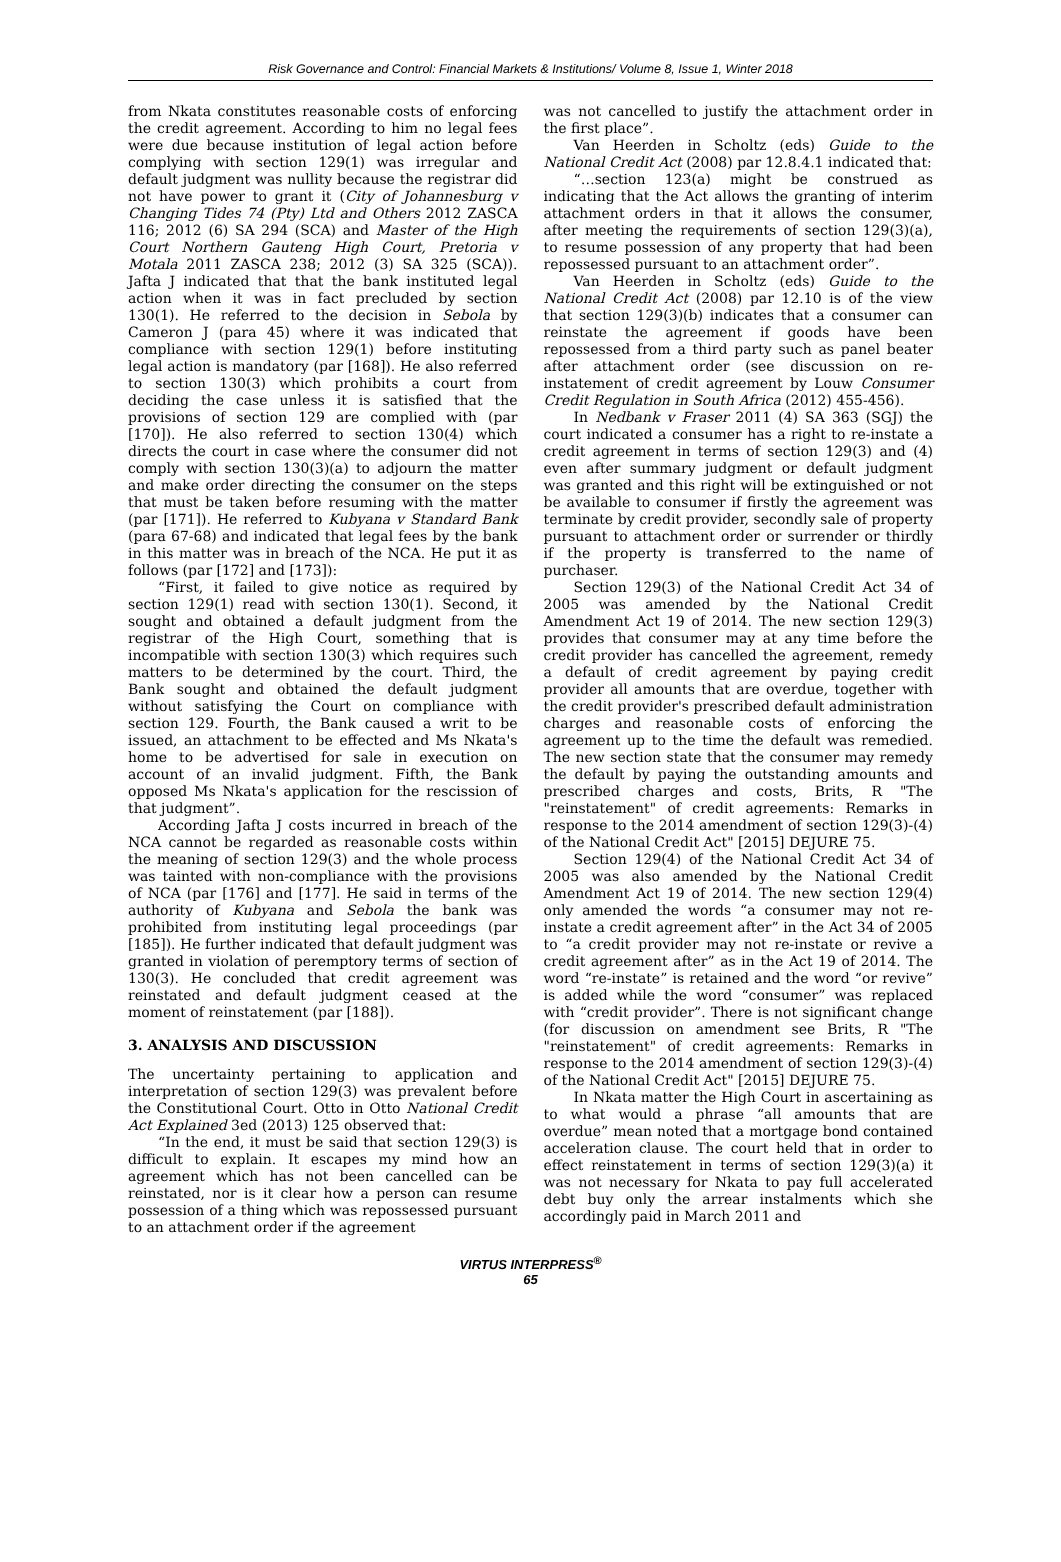Risk Governance and Control: Financial Markets & Institutions/ Volume 8, Issue 1, Winter 2018
from Nkata constitutes reasonable costs of enforcing the credit agreement. According to him no legal fees were due because institution of legal action before complying with section 129(1) was irregular and default judgment was nullity because the registrar did not have power to grant it (City of Johannesburg v Changing Tides 74 (Pty) Ltd and Others 2012 ZASCA 116; 2012 (6) SA 294 (SCA) and Master of the High Court Northern Gauteng High Court, Pretoria v Motala 2011 ZASCA 238; 2012 (3) SA 325 (SCA)). Jafta J indicated that that the bank instituted legal action when it was in fact precluded by section 130(1). He referred to the decision in Sebola by Cameron J (para 45) where it was indicated that compliance with section 129(1) before instituting legal action is mandatory (par [168]). He also referred to section 130(3) which prohibits a court from deciding the case unless it is satisfied that the provisions of section 129 are complied with (par [170]). He also referred to section 130(4) which directs the court in case where the consumer did not comply with section 130(3)(a) to adjourn the matter and make order directing the consumer on the steps that must be taken before resuming with the matter (par [171]). He referred to Kubyana v Standard Bank (para 67-68) and indicated that legal fees by the bank in this matter was in breach of the NCA. He put it as follows (par [172] and [173]):
“First, it failed to give notice as required by section 129(1) read with section 130(1). Second, it sought and obtained a default judgment from the registrar of the High Court, something that is incompatible with section 130(3) which requires such matters to be determined by the court. Third, the Bank sought and obtained the default judgment without satisfying the Court on compliance with section 129. Fourth, the Bank caused a writ to be issued, an attachment to be effected and Ms Nkata's home to be advertised for sale in execution on account of an invalid judgment. Fifth, the Bank opposed Ms Nkata's application for the rescission of that judgment”.
According Jafta J costs incurred in breach of the NCA cannot be regarded as reasonable costs within the meaning of section 129(3) and the whole process was tainted with non-compliance with the provisions of NCA (par [176] and [177]. He said in terms of the authority of Kubyana and Sebola the bank was prohibited from instituting legal proceedings (par [185]). He further indicated that default judgment was granted in violation of peremptory terms of section of 130(3). He concluded that credit agreement was reinstated and default judgment ceased at the moment of reinstatement (par [188]).
3. ANALYSIS AND DISCUSSION
The uncertainty pertaining to application and interpretation of section 129(3) was prevalent before the Constitutional Court. Otto in Otto National Credit Act Explained 3ed (2013) 125 observed that:
“In the end, it must be said that section 129(3) is difficult to explain. It escapes my mind how an agreement which has not been cancelled can be reinstated, nor is it clear how a person can resume possession of a thing which was repossessed pursuant to an attachment order if the agreement
was not cancelled to justify the attachment order in the first place”.
Van Heerden in Scholtz (eds) Guide to the National Credit Act (2008) par 12.8.4.1 indicated that:
“…section 123(a) might be construed as indicating that the Act allows the granting of interim attachment orders in that it allows the consumer, after meeting the requirements of section 129(3)(a), to resume possession of any property that had been repossessed pursuant to an attachment order”.
Van Heerden in Scholtz (eds) Guide to the National Credit Act (2008) par 12.10 is of the view that section 129(3)(b) indicates that a consumer can reinstate the agreement if goods have been repossessed from a third party such as panel beater after attachment order (see discussion on re-instatement of credit agreement by Louw Consumer Credit Regulation in South Africa (2012) 455-456).
In Nedbank v Fraser 2011 (4) SA 363 (SGJ) the court indicated a consumer has a right to re-instate a credit agreement in terms of section 129(3) and (4) even after summary judgment or default judgment was granted and this right will be extinguished or not be available to consumer if firstly the agreement was terminate by credit provider, secondly sale of property pursuant to attachment order or surrender or thirdly if the property is transferred to the name of purchaser.
Section 129(3) of the National Credit Act 34 of 2005 was amended by the National Credit Amendment Act 19 of 2014. The new section 129(3) provides that consumer may at any time before the credit provider has cancelled the agreement, remedy a default of credit agreement by paying credit provider all amounts that are overdue, together with the credit provider's prescribed default administration charges and reasonable costs of enforcing the agreement up to the time the default was remedied. The new section state that the consumer may remedy the default by paying the outstanding amounts and prescribed charges and costs, Brits, R "The "reinstatement" of credit agreements: Remarks in response to the 2014 amendment of section 129(3)-(4) of the National Credit Act" [2015] DEJURE 75.
Section 129(4) of the National Credit Act 34 of 2005 was also amended by the National Credit Amendment Act 19 of 2014. The new section 129(4) only amended the words “a consumer may not re-instate a credit agreement after” in the Act 34 of 2005 to “a credit provider may not re-instate or revive a credit agreement after” as in the Act 19 of 2014. The word “re-instate” is retained and the word “or revive” is added while the word “consumer” was replaced with “credit provider”. There is not significant change (for discussion on amendment see Brits, R "The "reinstatement" of credit agreements: Remarks in response to the 2014 amendment of section 129(3)-(4) of the National Credit Act" [2015] DEJURE 75.
In Nkata matter the High Court in ascertaining as to what would a phrase “all amounts that are overdue” mean noted that a mortgage bond contained acceleration clause. The court held that in order to effect reinstatement in terms of section 129(3)(a) it was not necessary for Nkata to pay full accelerated debt buy only the arrear instalments which she accordingly paid in March 2011 and
VIRTUS INTERPRESS<sup>®</sup>
65